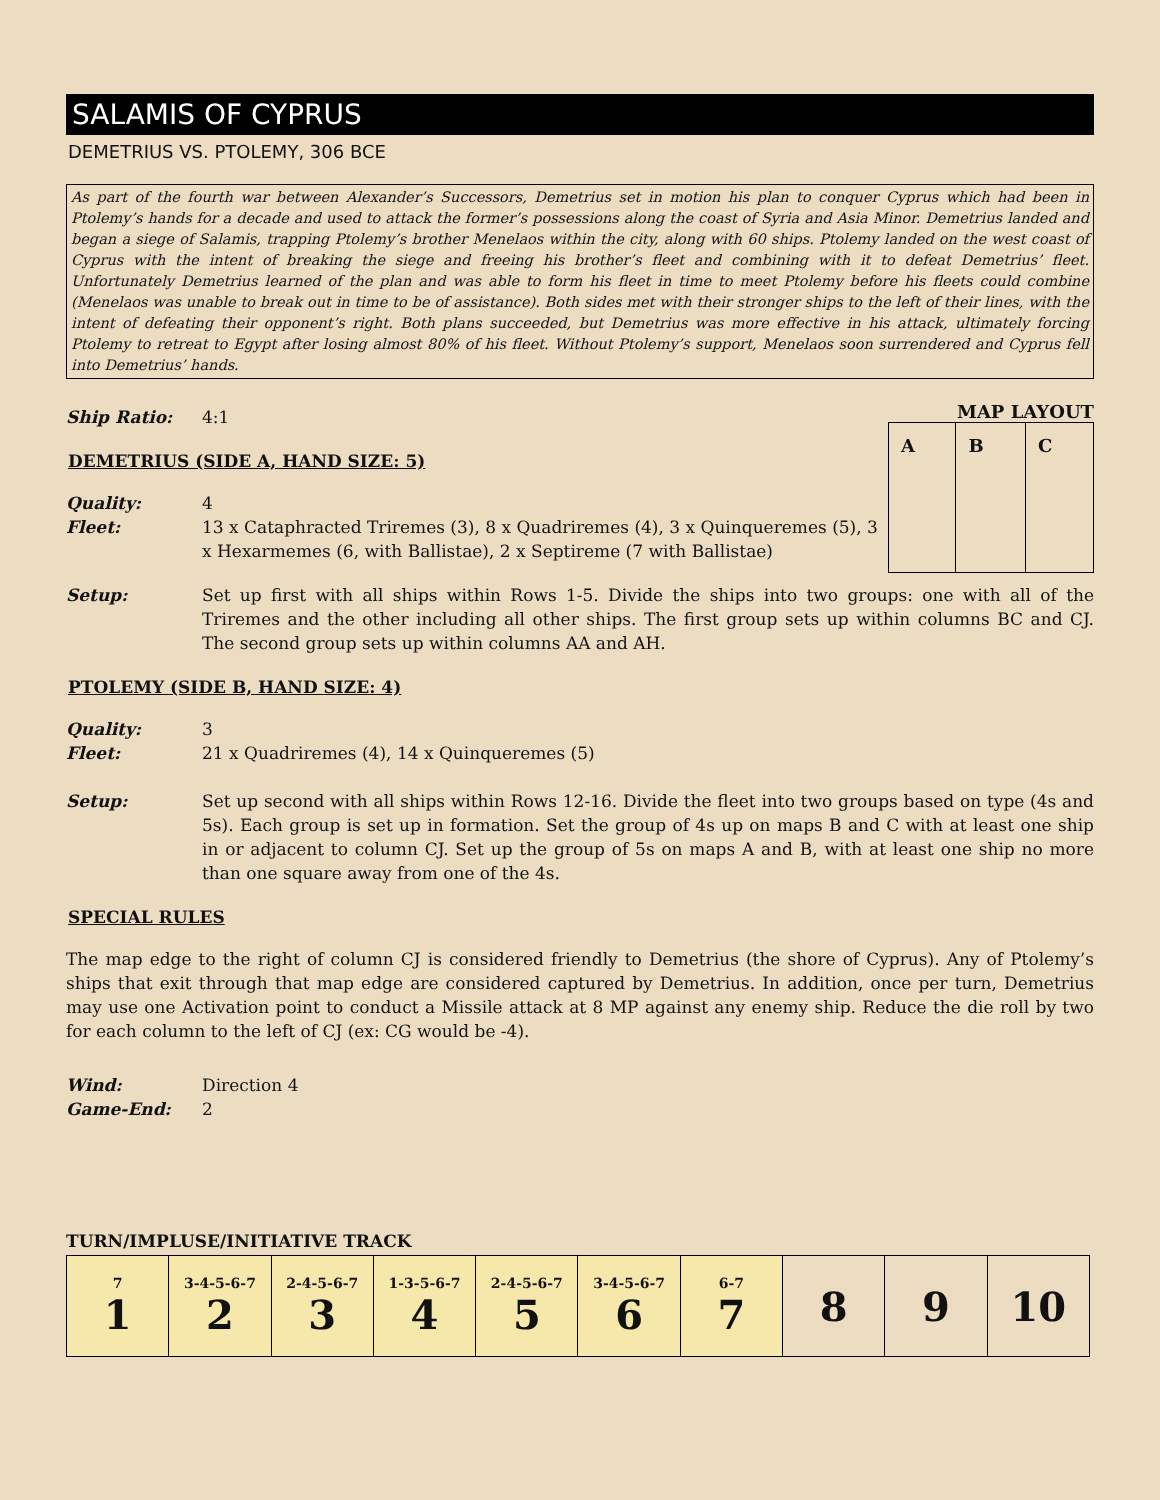SALAMIS OF CYPRUS
DEMETRIUS VS. PTOLEMY, 306 BCE
As part of the fourth war between Alexander’s Successors, Demetrius set in motion his plan to conquer Cyprus which had been in Ptolemy’s hands for a decade and used to attack the former’s possessions along the coast of Syria and Asia Minor. Demetrius landed and began a siege of Salamis, trapping Ptolemy’s brother Menelaos within the city, along with 60 ships. Ptolemy landed on the west coast of Cyprus with the intent of breaking the siege and freeing his brother’s fleet and combining with it to defeat Demetrius’ fleet. Unfortunately Demetrius learned of the plan and was able to form his fleet in time to meet Ptolemy before his fleets could combine (Menelaos was unable to break out in time to be of assistance). Both sides met with their stronger ships to the left of their lines, with the intent of defeating their opponent’s right. Both plans succeeded, but Demetrius was more effective in his attack, ultimately forcing Ptolemy to retreat to Egypt after losing almost 80% of his fleet. Without Ptolemy’s support, Menelaos soon surrendered and Cyprus fell into Demetrius’ hands.
MAP LAYOUT
| A | B | C |
Ship Ratio: 4:1
DEMETRIUS (SIDE A, HAND SIZE: 5)
Quality: 4
Fleet: 13 x Cataphracted Triremes (3), 8 x Quadriremes (4), 3 x Quinqueremes (5), 3 x Hexarmemes (6, with Ballistae), 2 x Septireme (7 with Ballistae)
Setup: Set up first with all ships within Rows 1-5. Divide the ships into two groups: one with all of the Triremes and the other including all other ships. The first group sets up within columns BC and CJ. The second group sets up within columns AA and AH.
PTOLEMY (SIDE B, HAND SIZE: 4)
Quality: 3
Fleet: 21 x Quadriremes (4), 14 x Quinqueremes (5)
Setup: Set up second with all ships within Rows 12-16. Divide the fleet into two groups based on type (4s and 5s). Each group is set up in formation. Set the group of 4s up on maps B and C with at least one ship in or adjacent to column CJ. Set up the group of 5s on maps A and B, with at least one ship no more than one square away from one of the 4s.
SPECIAL RULES
The map edge to the right of column CJ is considered friendly to Demetrius (the shore of Cyprus). Any of Ptolemy’s ships that exit through that map edge are considered captured by Demetrius. In addition, once per turn, Demetrius may use one Activation point to conduct a Missile attack at 8 MP against any enemy ship. Reduce the die roll by two for each column to the left of CJ (ex: CG would be -4).
Wind: Direction 4
Game-End: 2
TURN/IMPLUSE/INITIATIVE TRACK
| 7 1 | 3-4-5-6-7 2 | 2-4-5-6-7 3 | 1-3-5-6-7 4 | 2-4-5-6-7 5 | 3-4-5-6-7 6 | 6-7 7 | 8 | 9 | 10 |